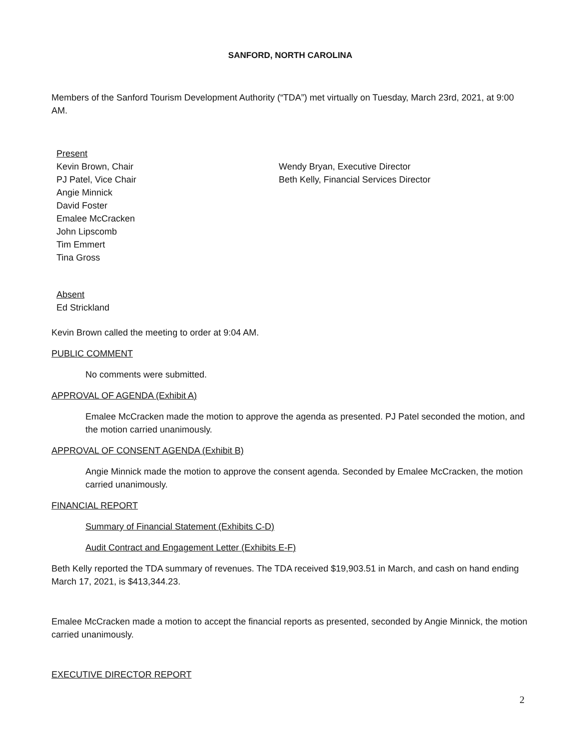SANFORD, NORTH CAROLINA
Members of the Sanford Tourism Development Authority (“TDA”) met virtually on Tuesday, March 23rd, 2021, at 9:00 AM.
Present
Kevin Brown, Chair
PJ Patel, Vice Chair
Angie Minnick
David Foster
Emalee McCracken
John Lipscomb
Tim Emmert
Tina Gross
Wendy Bryan, Executive Director
Beth Kelly, Financial Services Director
Absent
Ed Strickland
Kevin Brown called the meeting to order at 9:04 AM.
PUBLIC COMMENT
No comments were submitted.
APPROVAL OF AGENDA (Exhibit A)
Emalee McCracken made the motion to approve the agenda as presented. PJ Patel seconded the motion, and the motion carried unanimously.
APPROVAL OF CONSENT AGENDA (Exhibit B)
Angie Minnick made the motion to approve the consent agenda. Seconded by Emalee McCracken, the motion carried unanimously.
FINANCIAL REPORT
Summary of Financial Statement (Exhibits C-D)
Audit Contract and Engagement Letter (Exhibits E-F)
Beth Kelly reported the TDA summary of revenues. The TDA received $19,903.51 in March, and cash on hand ending March 17, 2021, is $413,344.23.
Emalee McCracken made a motion to accept the financial reports as presented, seconded by Angie Minnick, the motion carried unanimously.
EXECUTIVE DIRECTOR REPORT
2